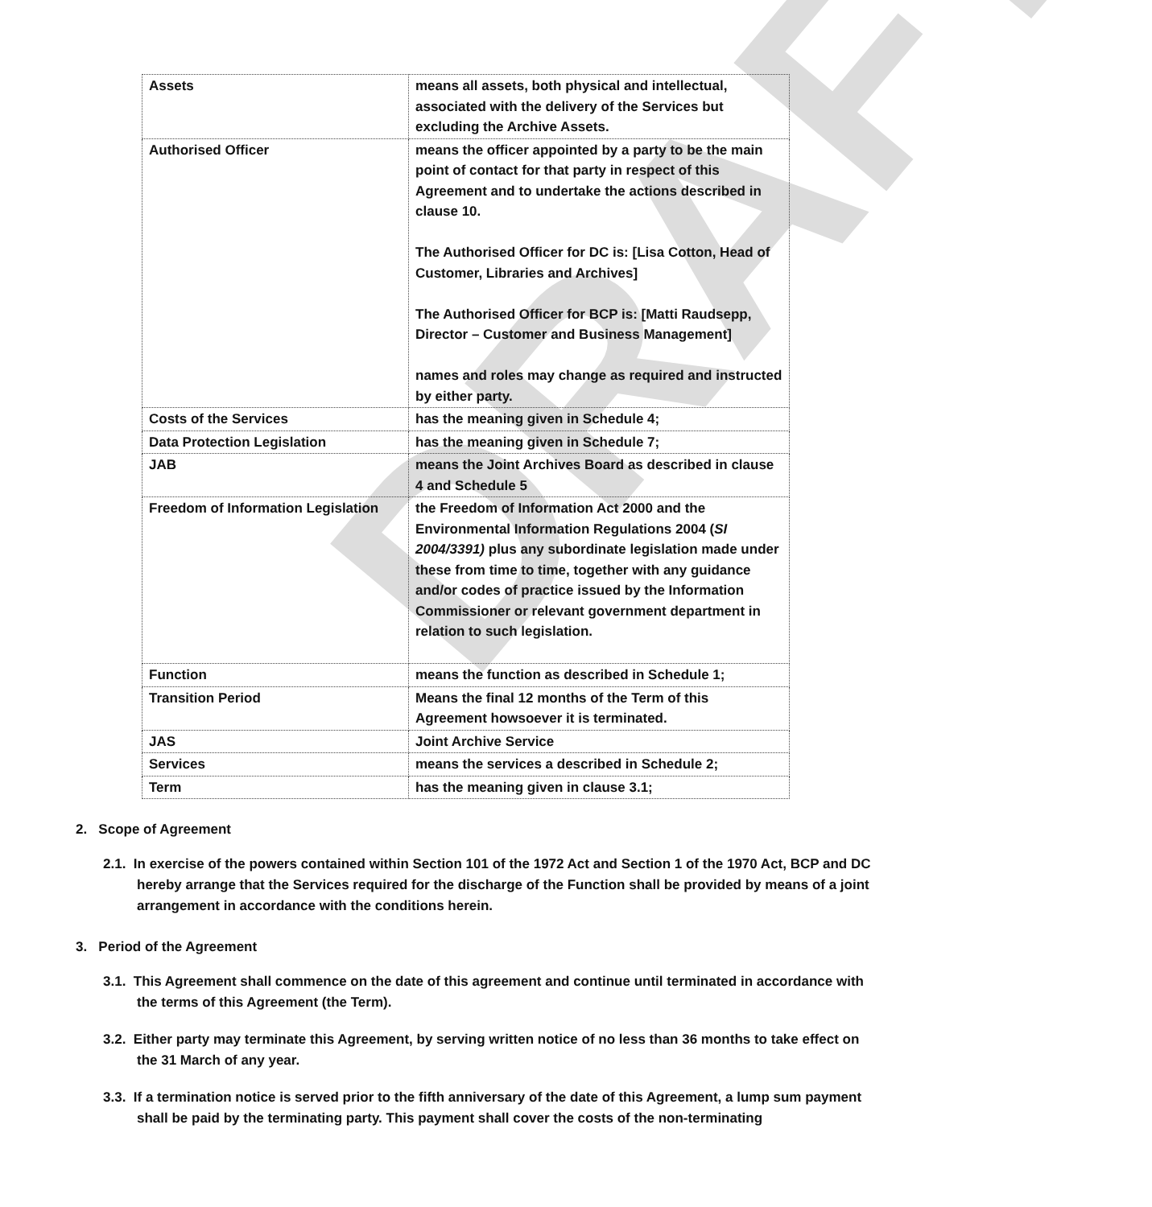DRAFT
| Assets | means all assets, both physical and intellectual, associated with the delivery of the Services but excluding the Archive Assets. |
| Authorised Officer | means the officer appointed by a party to be the main point of contact for that party in respect of this Agreement and to undertake the actions described in clause 10. The Authorised Officer for DC is: [Lisa Cotton, Head of Customer, Libraries and Archives] The Authorised Officer for BCP is: [Matti Raudsepp, Director – Customer and Business Management] names and roles may change as required and instructed by either party. |
| Costs of the Services | has the meaning given in Schedule 4; |
| Data Protection Legislation | has the meaning given in Schedule 7; |
| JAB | means the Joint Archives Board as described in clause 4 and Schedule 5 |
| Freedom of Information Legislation | the Freedom of Information Act 2000 and the Environmental Information Regulations 2004 ( SI 2004/3391) plus any subordinate legislation made under these from time to time, together with any guidance and/or codes of practice issued by the Information Commissioner or relevant government department in relation to such legislation. |
| Function | means the function as described in Schedule 1; |
| Transition Period | Means the final 12 months of the Term of this Agreement howsoever it is terminated. |
| JAS | Joint Archive Service |
| Services | means the services a described in Schedule 2; |
| Term | has the meaning given in clause 3.1; |
2. Scope of Agreement
2.1. In exercise of the powers contained within Section 101 of the 1972 Act and Section 1 of the 1970 Act, BCP and DC hereby arrange that the Services required for the discharge of the Function shall be provided by means of a joint arrangement in accordance with the conditions herein.
3. Period of the Agreement
3.1. This Agreement shall commence on the date of this agreement and continue until terminated in accordance with the terms of this Agreement (the Term).
3.2. Either party may terminate this Agreement, by serving written notice of no less than 36 months to take effect on the 31 March of any year.
3.3. If a termination notice is served prior to the fifth anniversary of the date of this Agreement, a lump sum payment shall be paid by the terminating party. This payment shall cover the costs of the non-terminating